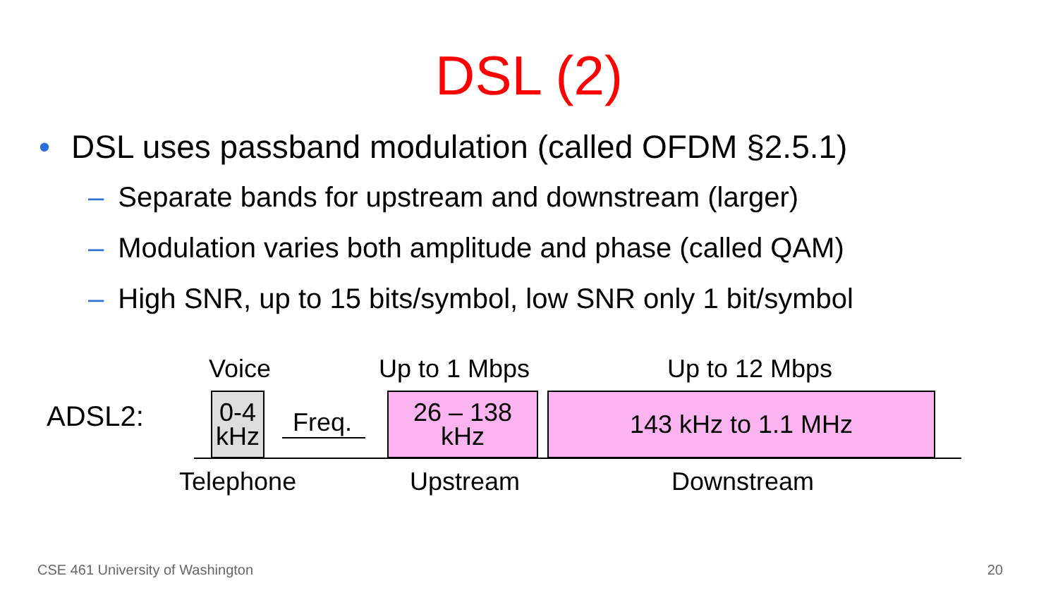DSL (2)
• DSL uses passband modulation (called OFDM §2.5.1)
– Separate bands for upstream and downstream (larger)
– Modulation varies both amplitude and phase (called QAM)
– High SNR, up to 15 bits/symbol, low SNR only 1 bit/symbol
Voice Up to 1 Mbps Up to 12 Mbps
ADSL2:
0-4
kHz
Freq.
26 – 138
kHz
143 kHz to 1.1 MHz
Telephone Upstream Downstream
CSE 461 University of Washington
20